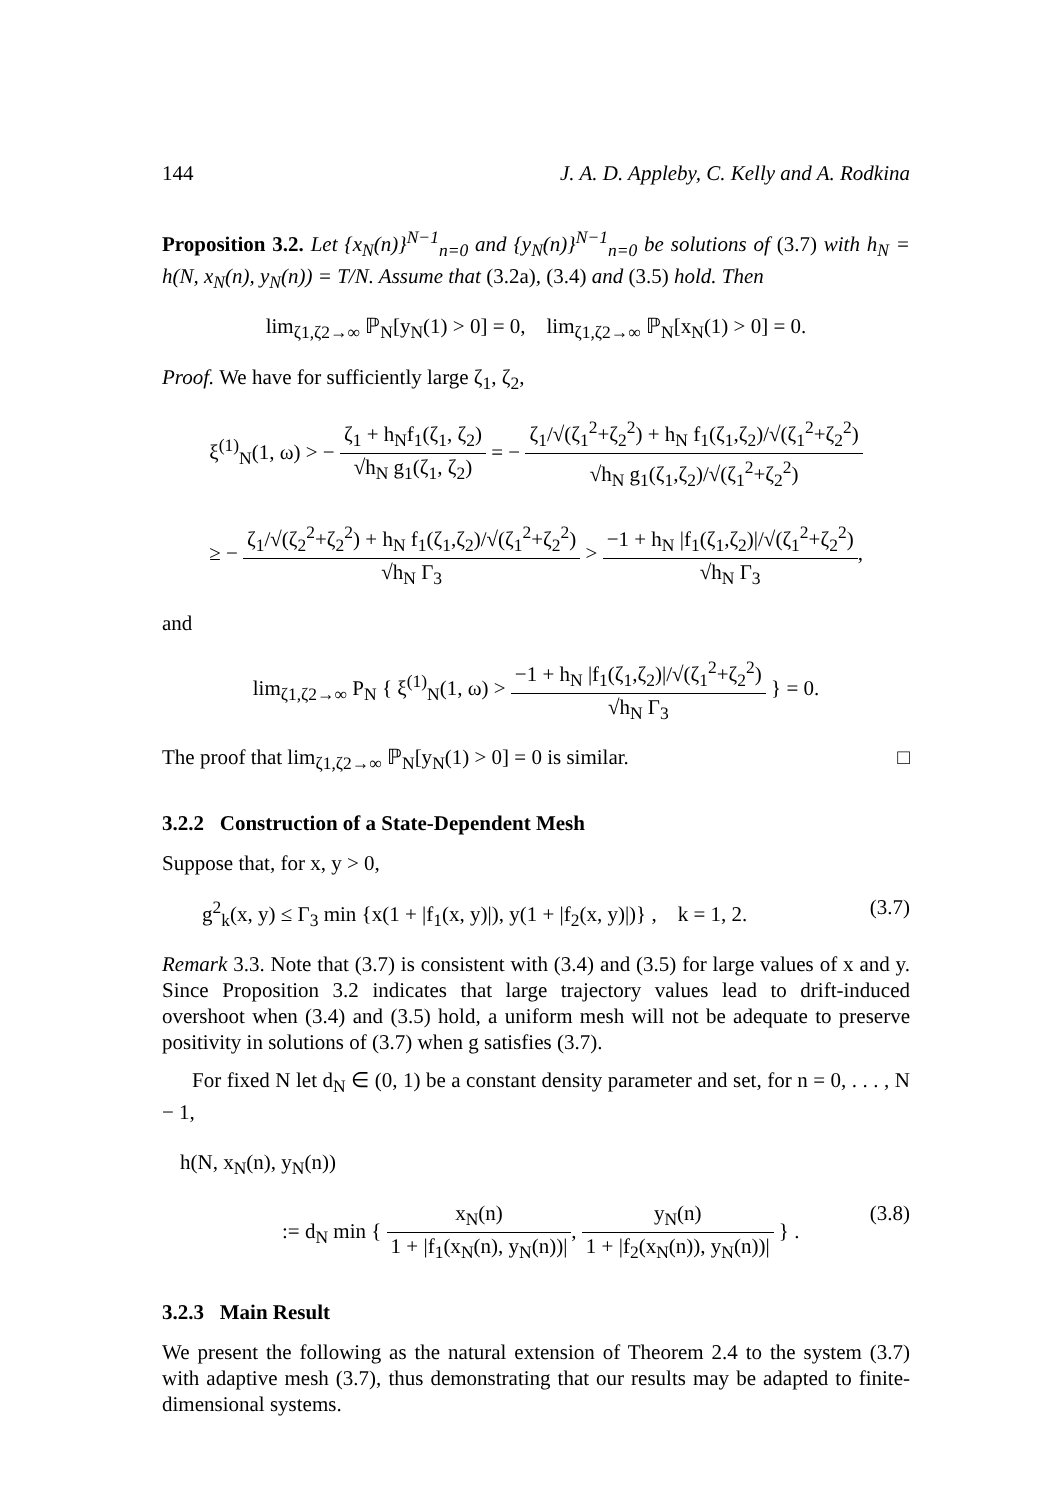144 J. A. D. Appleby, C. Kelly and A. Rodkina
Proposition 3.2. Let {x<sub>N</sub>(n)}<sup>N−1</sup><sub>n=0</sub> and {y<sub>N</sub>(n)}<sup>N−1</sup><sub>n=0</sub> be solutions of (3.7) with h<sub>N</sub> = h(N, x<sub>N</sub>(n), y<sub>N</sub>(n)) = T/N. Assume that (3.2a), (3.4) and (3.5) hold. Then
lim<sub>ζ1,ζ2→∞</sub> ℙ<sub>N</sub>[y<sub>N</sub>(1) > 0] = 0, lim<sub>ζ1,ζ2→∞</sub> ℙ<sub>N</sub>[x<sub>N</sub>(1) > 0] = 0.
Proof. We have for sufficiently large ζ<sub>1</sub>, ζ<sub>2</sub>,
ξ<sup>(1)</sup><sub>N</sub>(1, ω) > − ζ<sub>1</sub> + h<sub>N</sub>f<sub>1</sub>(ζ<sub>1</sub>, ζ<sub>2</sub>) √h<sub>N</sub> g<sub>1</sub>(ζ<sub>1</sub>, ζ<sub>2</sub>) = − ζ<sub>1</sub>/√(ζ<sub>1</sub><sup>2</sup>+ζ<sub>2</sub><sup>2</sup>) + h<sub>N</sub> f<sub>1</sub>(ζ<sub>1</sub>,ζ<sub>2</sub>)/√(ζ<sub>1</sub><sup>2</sup>+ζ<sub>2</sub><sup>2</sup>) √h<sub>N</sub> g<sub>1</sub>(ζ<sub>1</sub>,ζ<sub>2</sub>)/√(ζ<sub>1</sub><sup>2</sup>+ζ<sub>2</sub><sup>2</sup>)
≥ − ζ<sub>1</sub>/√(ζ<sub>2</sub><sup>2</sup>+ζ<sub>2</sub><sup>2</sup>) + h<sub>N</sub> f<sub>1</sub>(ζ<sub>1</sub>,ζ<sub>2</sub>)/√(ζ<sub>1</sub><sup>2</sup>+ζ<sub>2</sub><sup>2</sup>) √h<sub>N</sub> Γ<sub>3</sub> > −1 + h<sub>N</sub> |f<sub>1</sub>(ζ<sub>1</sub>,ζ<sub>2</sub>)|/√(ζ<sub>1</sub><sup>2</sup>+ζ<sub>2</sub><sup>2</sup>) √h<sub>N</sub> Γ<sub>3</sub>,
and
lim<sub>ζ1,ζ2→∞</sub> P<sub>N</sub> { ξ<sup>(1)</sup><sub>N</sub>(1, ω) > −1 + h<sub>N</sub> |f<sub>1</sub>(ζ<sub>1</sub>,ζ<sub>2</sub>)|/√(ζ<sub>1</sub><sup>2</sup>+ζ<sub>2</sub><sup>2</sup>) √h<sub>N</sub> Γ<sub>3</sub> } = 0.
The proof that lim<sub>ζ1,ζ2→∞</sub> ℙ<sub>N</sub>[y<sub>N</sub>(1) > 0] = 0 is similar. □
3.2.2 Construction of a State-Dependent Mesh
Suppose that, for x, y > 0,
g<sup>2</sup><sub>k</sub>(x, y) ≤ Γ<sub>3</sub> min {x(1 + |f<sub>1</sub>(x, y)|), y(1 + |f<sub>2</sub>(x, y)|)} , k = 1, 2. (3.7)
Remark 3.3. Note that (3.7) is consistent with (3.4) and (3.5) for large values of x and y. Since Proposition 3.2 indicates that large trajectory values lead to drift-induced overshoot when (3.4) and (3.5) hold, a uniform mesh will not be adequate to preserve positivity in solutions of (3.7) when g satisfies (3.7).
For fixed N let d<sub>N</sub> ∈ (0, 1) be a constant density parameter and set, for n = 0, . . . , N − 1,
h(N, x<sub>N</sub>(n), y<sub>N</sub>(n))
:= d<sub>N</sub> min { x<sub>N</sub>(n) 1 + |f<sub>1</sub>(x<sub>N</sub>(n), y<sub>N</sub>(n))|, y<sub>N</sub>(n) 1 + |f<sub>2</sub>(x<sub>N</sub>(n)), y<sub>N</sub>(n))| } . (3.8)
3.2.3 Main Result
We present the following as the natural extension of Theorem 2.4 to the system (3.7) with adaptive mesh (3.7), thus demonstrating that our results may be adapted to finite-dimensional systems.